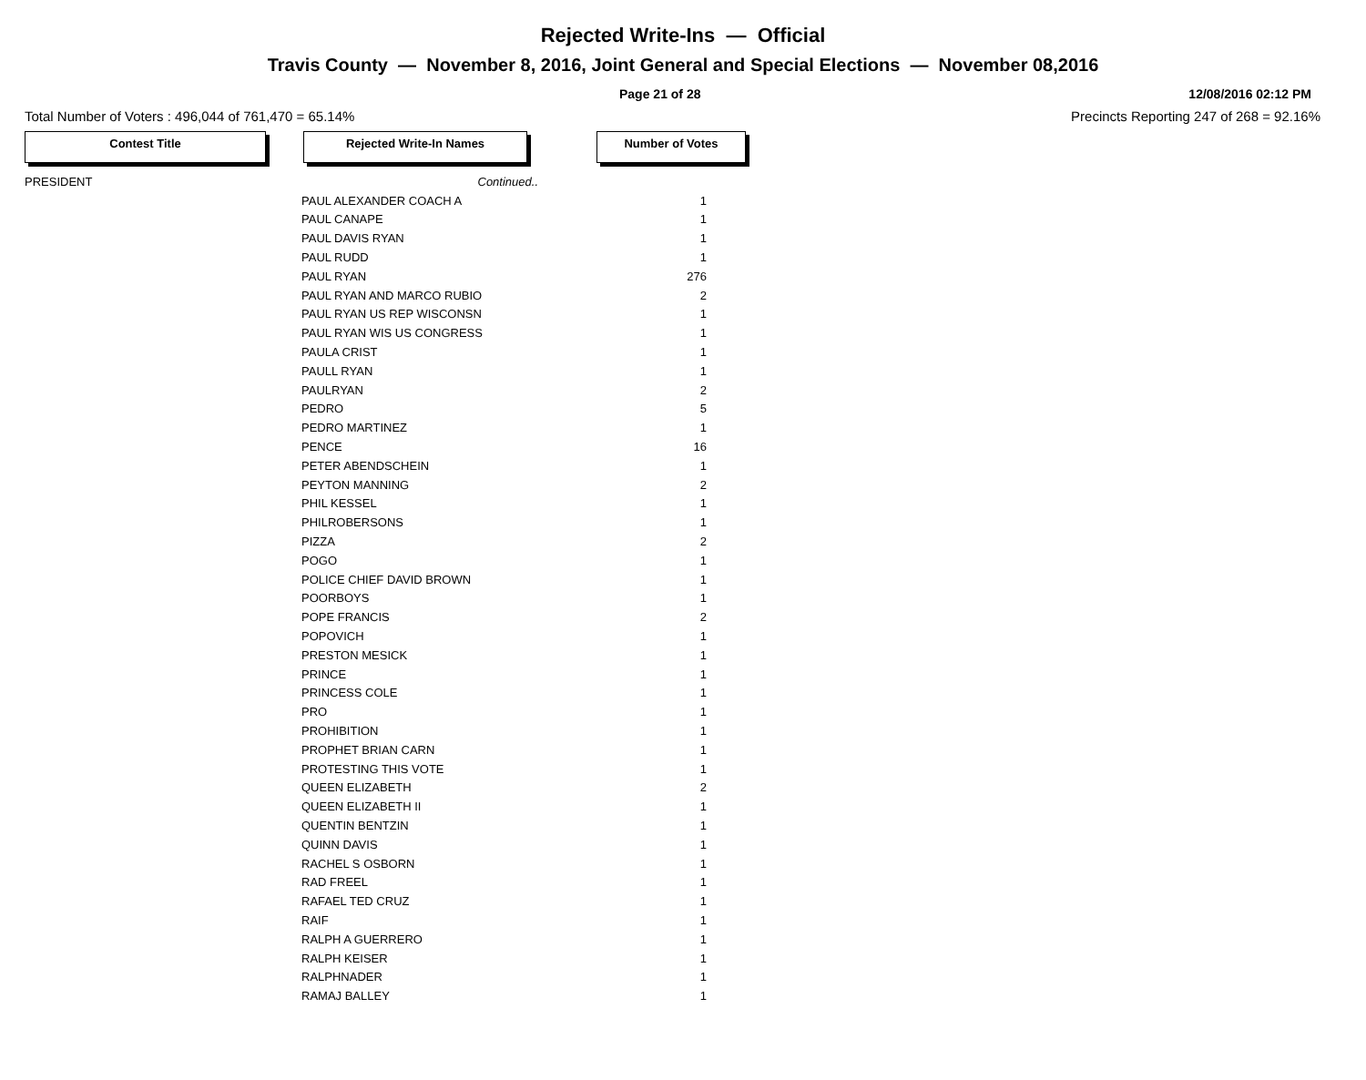Rejected Write-Ins — Official
Travis County — November 8, 2016, Joint General and Special Elections — November 08,2016
Page 21 of 28 12/08/2016 02:12 PM
Total Number of Voters : 496,044 of 761,470 = 65.14% Precincts Reporting 247 of 268 = 92.16%
Contest Title Rejected Write-In Names Number of Votes
| PRESIDENT | Continued.. | |
| | PAUL ALEXANDER COACH A | 1 |
| | PAUL CANAPE | 1 |
| | PAUL DAVIS RYAN | 1 |
| | PAUL RUDD | 1 |
| | PAUL RYAN | 276 |
| | PAUL RYAN AND MARCO RUBIO | 2 |
| | PAUL RYAN US REP WISCONSN | 1 |
| | PAUL RYAN WIS US CONGRESS | 1 |
| | PAULA CRIST | 1 |
| | PAULL RYAN | 1 |
| | PAULRYAN | 2 |
| | PEDRO | 5 |
| | PEDRO MARTINEZ | 1 |
| | PENCE | 16 |
| | PETER ABENDSCHEIN | 1 |
| | PEYTON MANNING | 2 |
| | PHIL KESSEL | 1 |
| | PHILROBERSONS | 1 |
| | PIZZA | 2 |
| | POGO | 1 |
| | POLICE CHIEF DAVID BROWN | 1 |
| | POORBOYS | 1 |
| | POPE FRANCIS | 2 |
| | POPOVICH | 1 |
| | PRESTON MESICK | 1 |
| | PRINCE | 1 |
| | PRINCESS COLE | 1 |
| | PRO | 1 |
| | PROHIBITION | 1 |
| | PROPHET BRIAN CARN | 1 |
| | PROTESTING THIS VOTE | 1 |
| | QUEEN ELIZABETH | 2 |
| | QUEEN ELIZABETH II | 1 |
| | QUENTIN BENTZIN | 1 |
| | QUINN DAVIS | 1 |
| | RACHEL S OSBORN | 1 |
| | RAD FREEL | 1 |
| | RAFAEL TED CRUZ | 1 |
| | RAIF | 1 |
| | RALPH A GUERRERO | 1 |
| | RALPH KEISER | 1 |
| | RALPHNADER | 1 |
| | RAMAJ BALLEY | 1 |